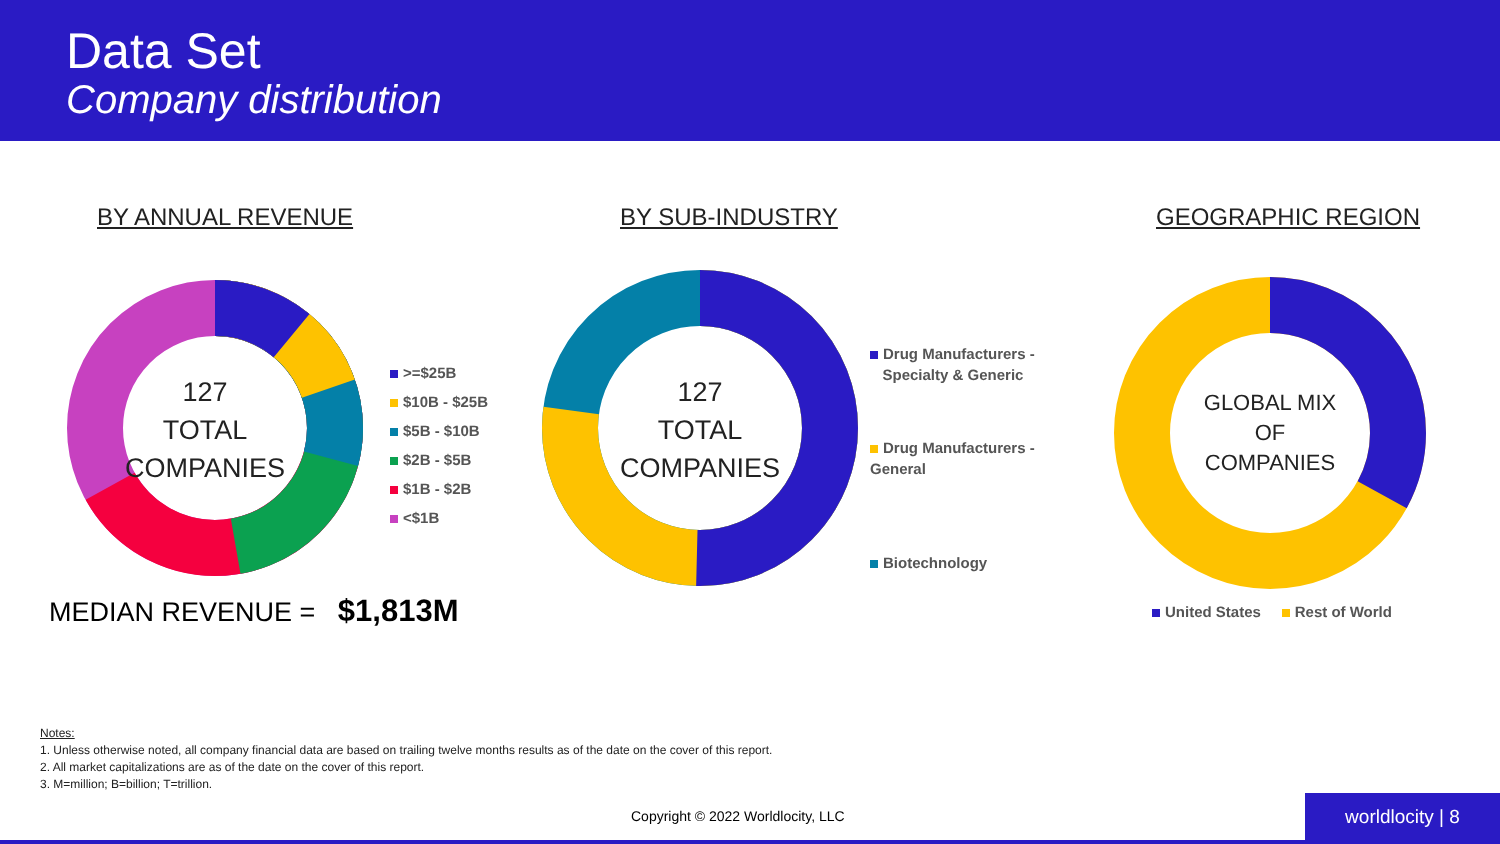Data Set
Company distribution
BY ANNUAL REVENUE
127
TOTAL
COMPANIES
>=$25B
$10B - $25B
$5B - $10B
$2B - $5B
$1B - $2B
<$1B
MEDIAN REVENUE = $1,813M
BY SUB-INDUSTRY
127
TOTAL
COMPANIES
Drug Manufacturers -
Specialty & Generic
Drug Manufacturers - General
Biotechnology
GEOGRAPHIC REGION
GLOBAL MIX
OF
COMPANIES
United States Rest of World
Notes:
1. Unless otherwise noted, all company financial data are based on trailing twelve months results as of the date on the cover of this report.
2. All market capitalizations are as of the date on the cover of this report.
3. M=million; B=billion; T=trillion.
Copyright © 2022 Worldlocity, LLC
worldlocity | 8